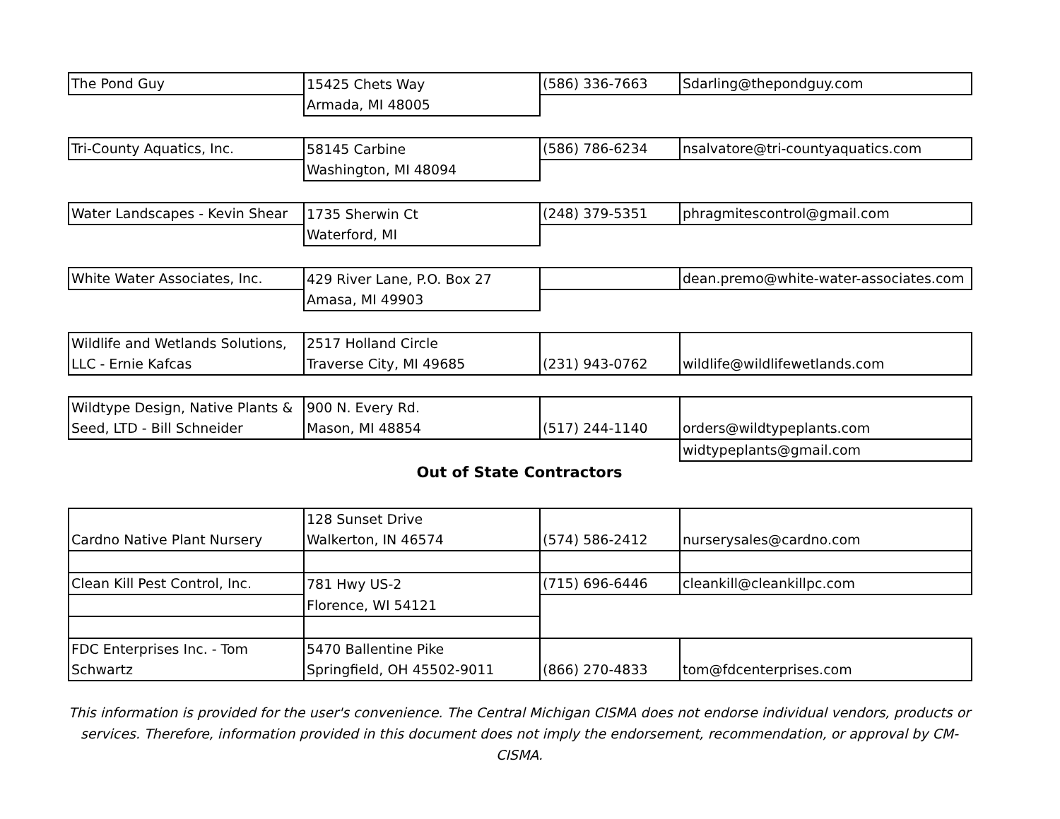| The Pond Guy | 15425 Chets Way | (586) 336-7663 | Sdarling@thepondguy.com |
| | Armada, MI 48005 | | |
| Tri-County Aquatics, Inc. | 58145 Carbine | (586) 786-6234 | nsalvatore@tri-countyaquatics.com |
| | Washington, MI 48094 | | |
| Water Landscapes - Kevin Shear | 1735 Sherwin Ct | (248) 379-5351 | phragmitescontrol@gmail.com |
| | Waterford, MI | | |
| White Water Associates, Inc. | 429 River Lane, P.O. Box 27 | | dean.premo@white-water-associates.com |
| | Amasa, MI 49903 | | |
| Wildlife and Wetlands Solutions, LLC - Ernie Kafcas | 2517 Holland Circle Traverse City, MI 49685 | (231) 943-0762 | wildlife@wildlifewetlands.com |
| Wildtype Design, Native Plants & Seed, LTD - Bill Schneider | 900 N. Every Rd. Mason, MI 48854 | (517) 244-1140 | orders@wildtypeplants.com |
| | | | widtypeplants@gmail.com |
Out of State Contractors
| Cardno Native Plant Nursery | 128 Sunset Drive Walkerton, IN 46574 | (574) 586-2412 | nurserysales@cardno.com |
| Clean Kill Pest Control, Inc. | 781 Hwy US-2 | (715) 696-6446 | cleankill@cleankillpc.com |
| | Florence, WI 54121 | | |
| FDC Enterprises Inc. - Tom Schwartz | 5470 Ballentine Pike Springfield, OH 45502-9011 | (866) 270-4833 | tom@fdcenterprises.com |
This information is provided for the user's convenience. The Central Michigan CISMA does not endorse individual vendors, products or services. Therefore, information provided in this document does not imply the endorsement, recommendation, or approval by CM-CISMA.